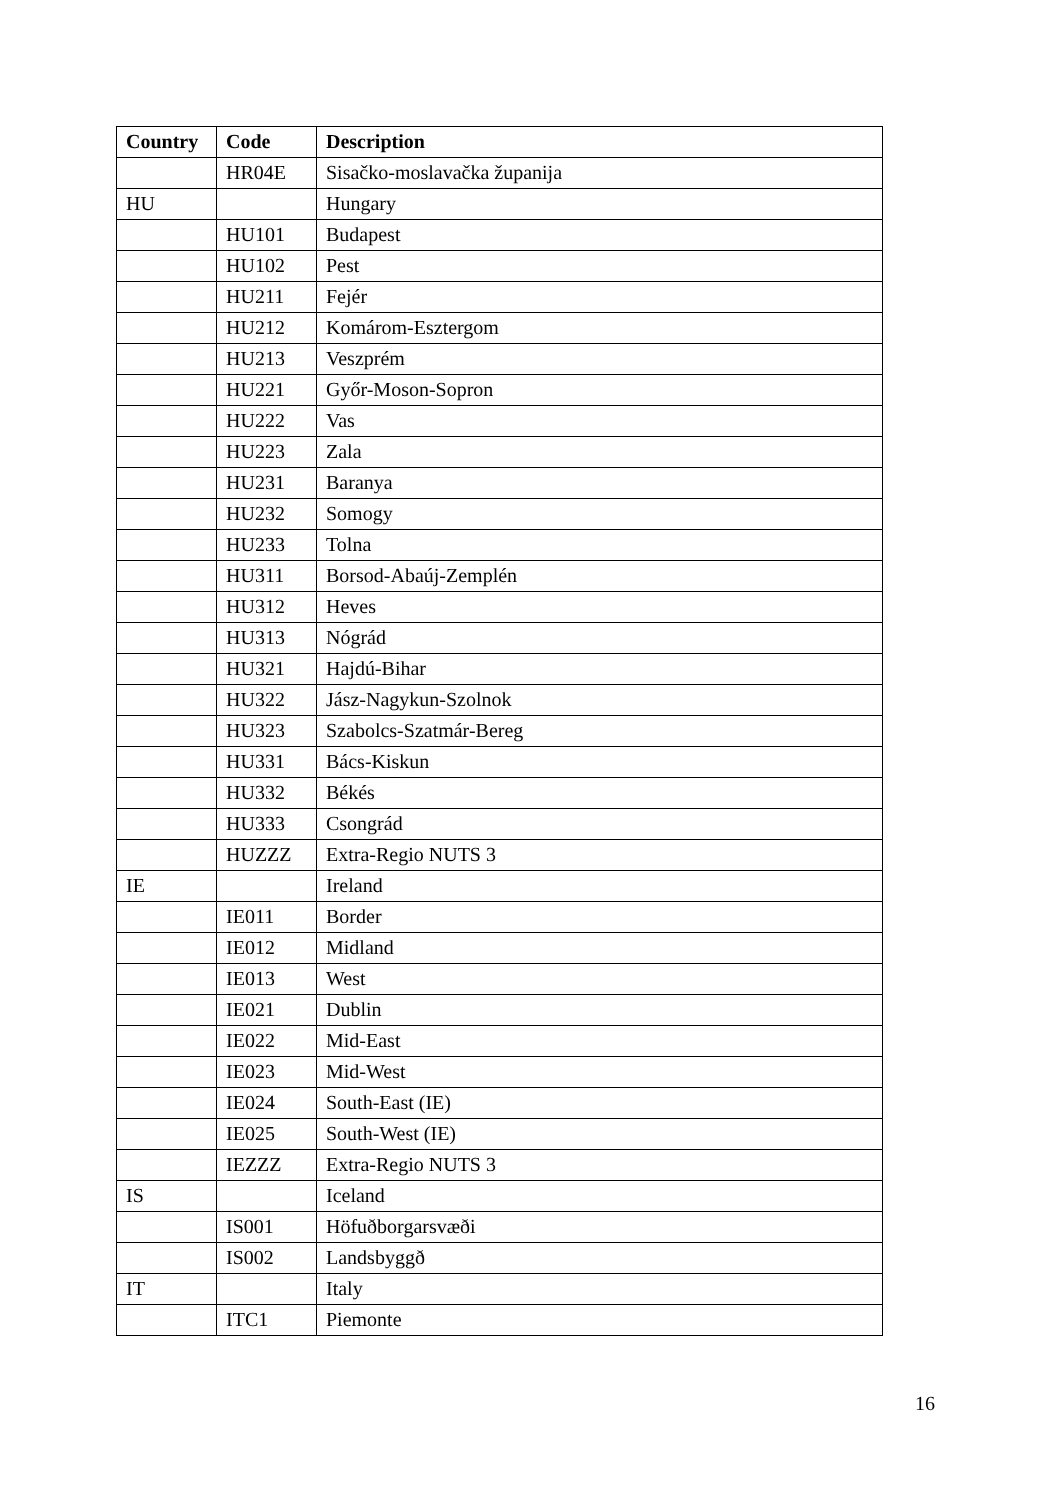| Country | Code | Description |
| --- | --- | --- |
| | HR04E | Sisačko-moslavačka županija |
| HU | | Hungary |
| | HU101 | Budapest |
| | HU102 | Pest |
| | HU211 | Fejér |
| | HU212 | Komárom-Esztergom |
| | HU213 | Veszprém |
| | HU221 | Győr-Moson-Sopron |
| | HU222 | Vas |
| | HU223 | Zala |
| | HU231 | Baranya |
| | HU232 | Somogy |
| | HU233 | Tolna |
| | HU311 | Borsod-Abaúj-Zemplén |
| | HU312 | Heves |
| | HU313 | Nógrád |
| | HU321 | Hajdú-Bihar |
| | HU322 | Jász-Nagykun-Szolnok |
| | HU323 | Szabolcs-Szatmár-Bereg |
| | HU331 | Bács-Kiskun |
| | HU332 | Békés |
| | HU333 | Csongrád |
| | HUZZZ | Extra-Regio NUTS 3 |
| IE | | Ireland |
| | IE011 | Border |
| | IE012 | Midland |
| | IE013 | West |
| | IE021 | Dublin |
| | IE022 | Mid-East |
| | IE023 | Mid-West |
| | IE024 | South-East (IE) |
| | IE025 | South-West (IE) |
| | IEZZZ | Extra-Regio NUTS 3 |
| IS | | Iceland |
| | IS001 | Höfuðborgarsvæði |
| | IS002 | Landsbyggð |
| IT | | Italy |
| | ITC1 | Piemonte |
16